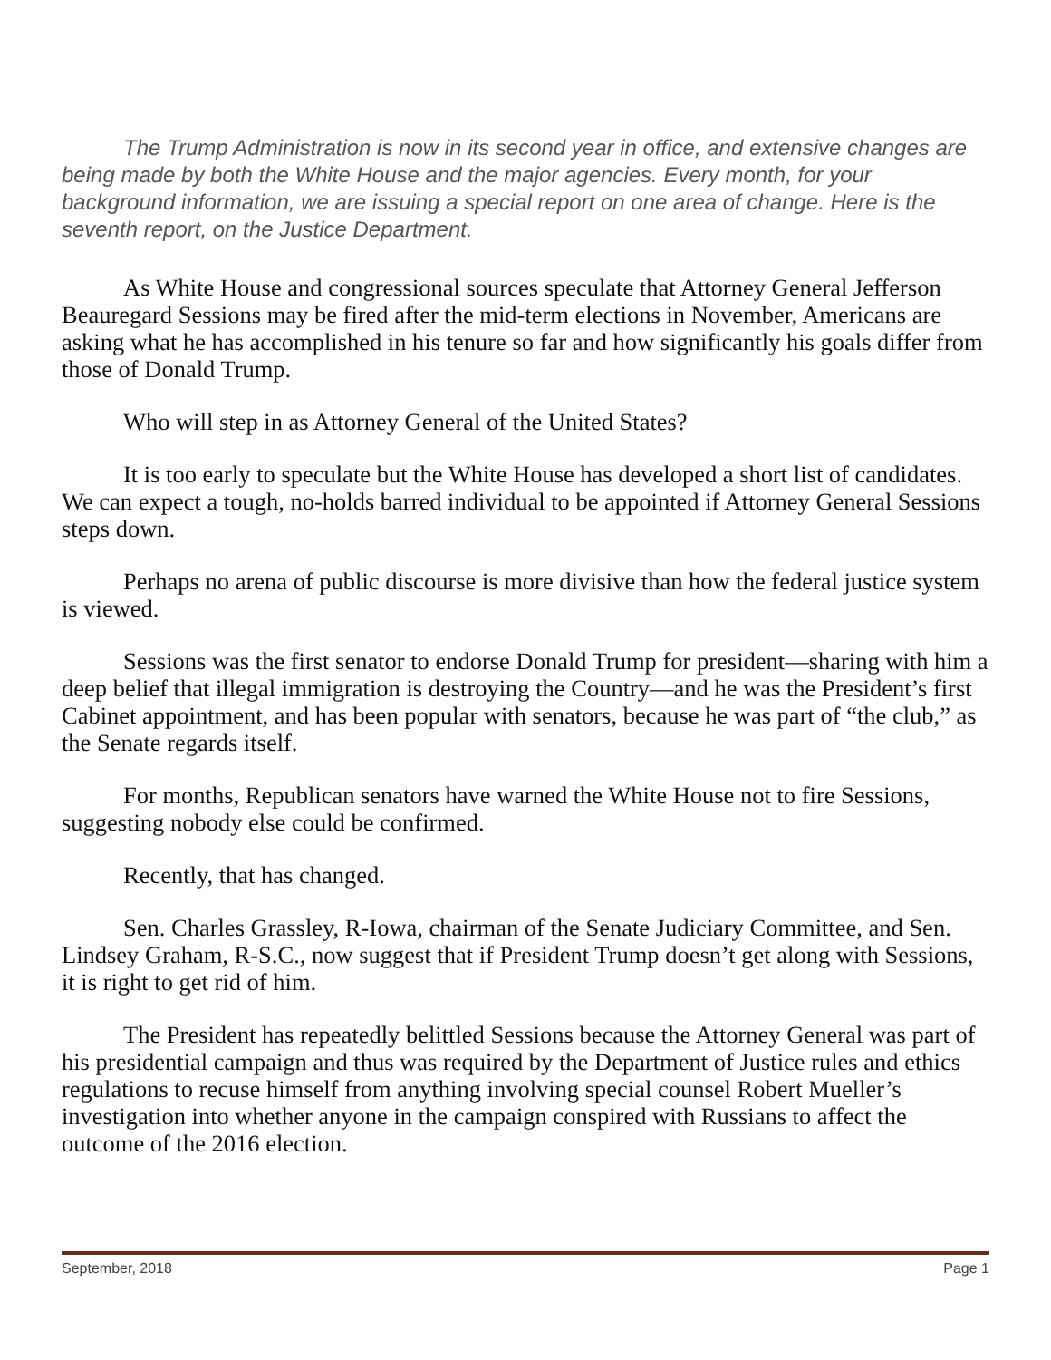The Trump Administration is now in its second year in office, and extensive changes are being made by both the White House and the major agencies. Every month, for your background information, we are issuing a special report on one area of change. Here is the seventh report, on the Justice Department.
As White House and congressional sources speculate that Attorney General Jefferson Beauregard Sessions may be fired after the mid-term elections in November, Americans are asking what he has accomplished in his tenure so far and how significantly his goals differ from those of Donald Trump.
Who will step in as Attorney General of the United States?
It is too early to speculate but the White House has developed a short list of candidates. We can expect a tough, no-holds barred individual to be appointed if Attorney General Sessions steps down.
Perhaps no arena of public discourse is more divisive than how the federal justice system is viewed.
Sessions was the first senator to endorse Donald Trump for president—sharing with him a deep belief that illegal immigration is destroying the Country—and he was the President’s first Cabinet appointment, and has been popular with senators, because he was part of “the club,” as the Senate regards itself.
For months, Republican senators have warned the White House not to fire Sessions, suggesting nobody else could be confirmed.
Recently, that has changed.
Sen. Charles Grassley, R-Iowa, chairman of the Senate Judiciary Committee, and Sen. Lindsey Graham, R-S.C., now suggest that if President Trump doesn’t get along with Sessions, it is right to get rid of him.
The President has repeatedly belittled Sessions because the Attorney General was part of his presidential campaign and thus was required by the Department of Justice rules and ethics regulations to recuse himself from anything involving special counsel Robert Mueller’s investigation into whether anyone in the campaign conspired with Russians to affect the outcome of the 2016 election.
September, 2018 Page 1